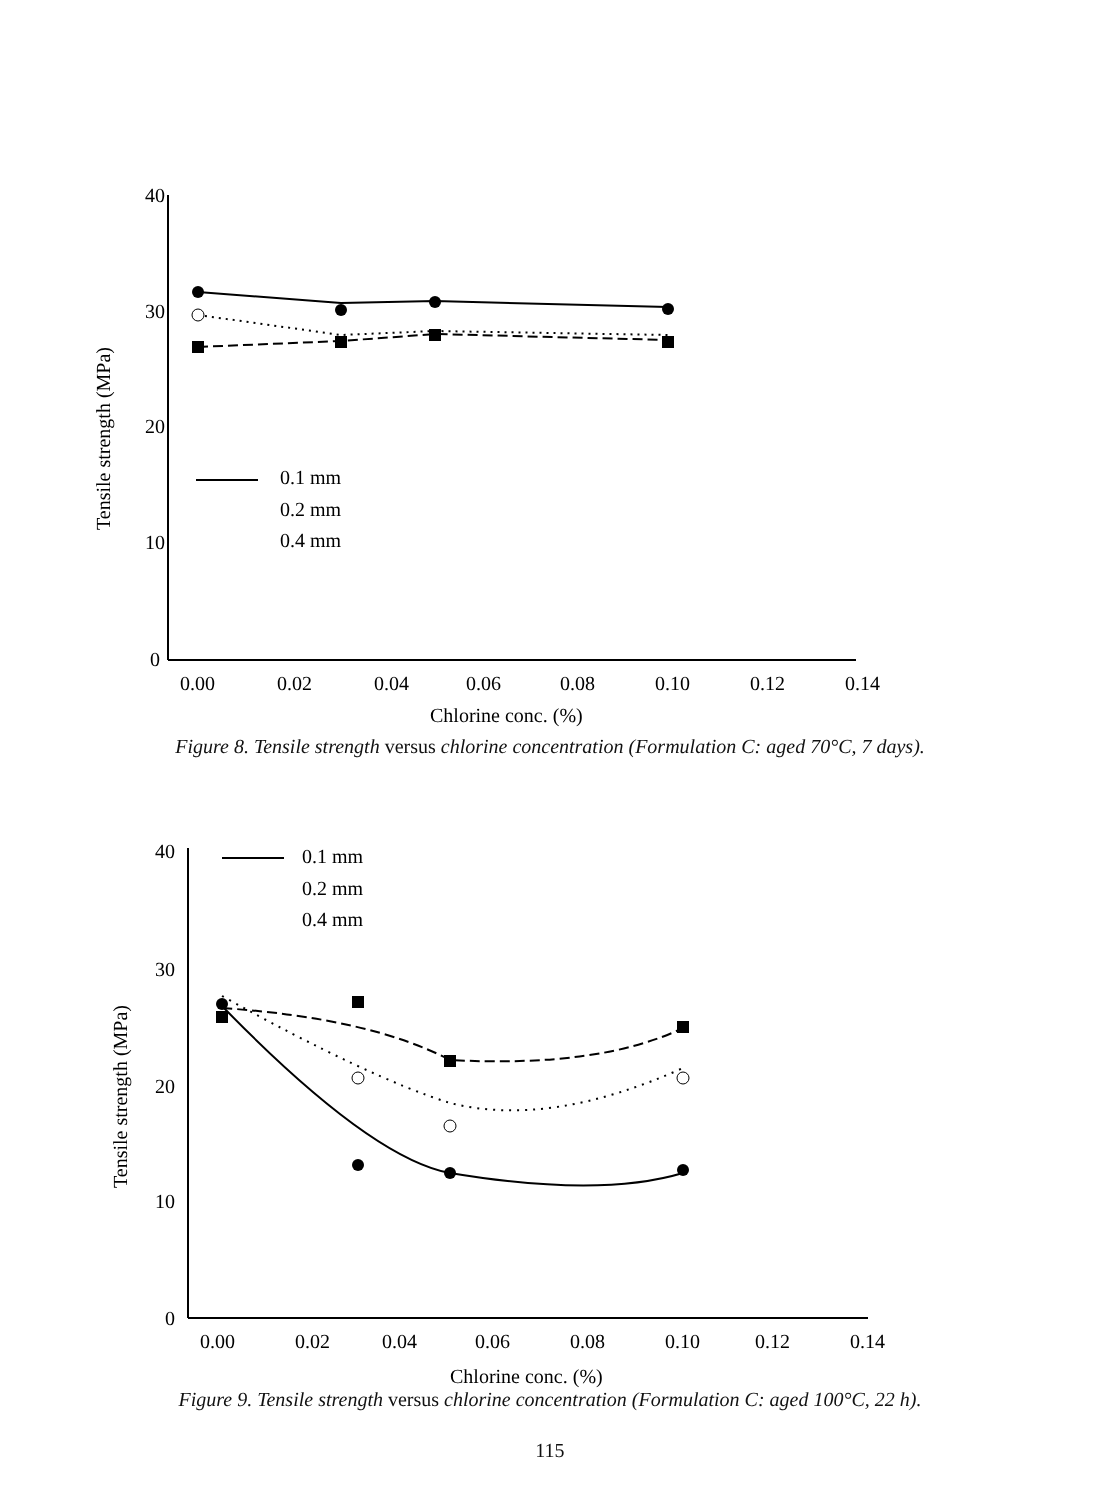40
30
20
10
0
0.00
0.02
0.04
0.06
0.08
0.10
0.12
0.14
Chlorine conc. (%)
Tensile strength (MPa)
0.1 mm
0.2 mm
0.4 mm
Figure 8. Tensile strength versus chlorine concentration (Formulation C: aged 70°C, 7 days).
40
30
20
10
0
0.00
0.02
0.04
0.06
0.08
0.10
0.12
0.14
Chlorine conc. (%)
Tensile strength (MPa)
0.1 mm
0.2 mm
0.4 mm
Figure 9. Tensile strength versus chlorine concentration (Formulation C: aged 100°C, 22 h).
115